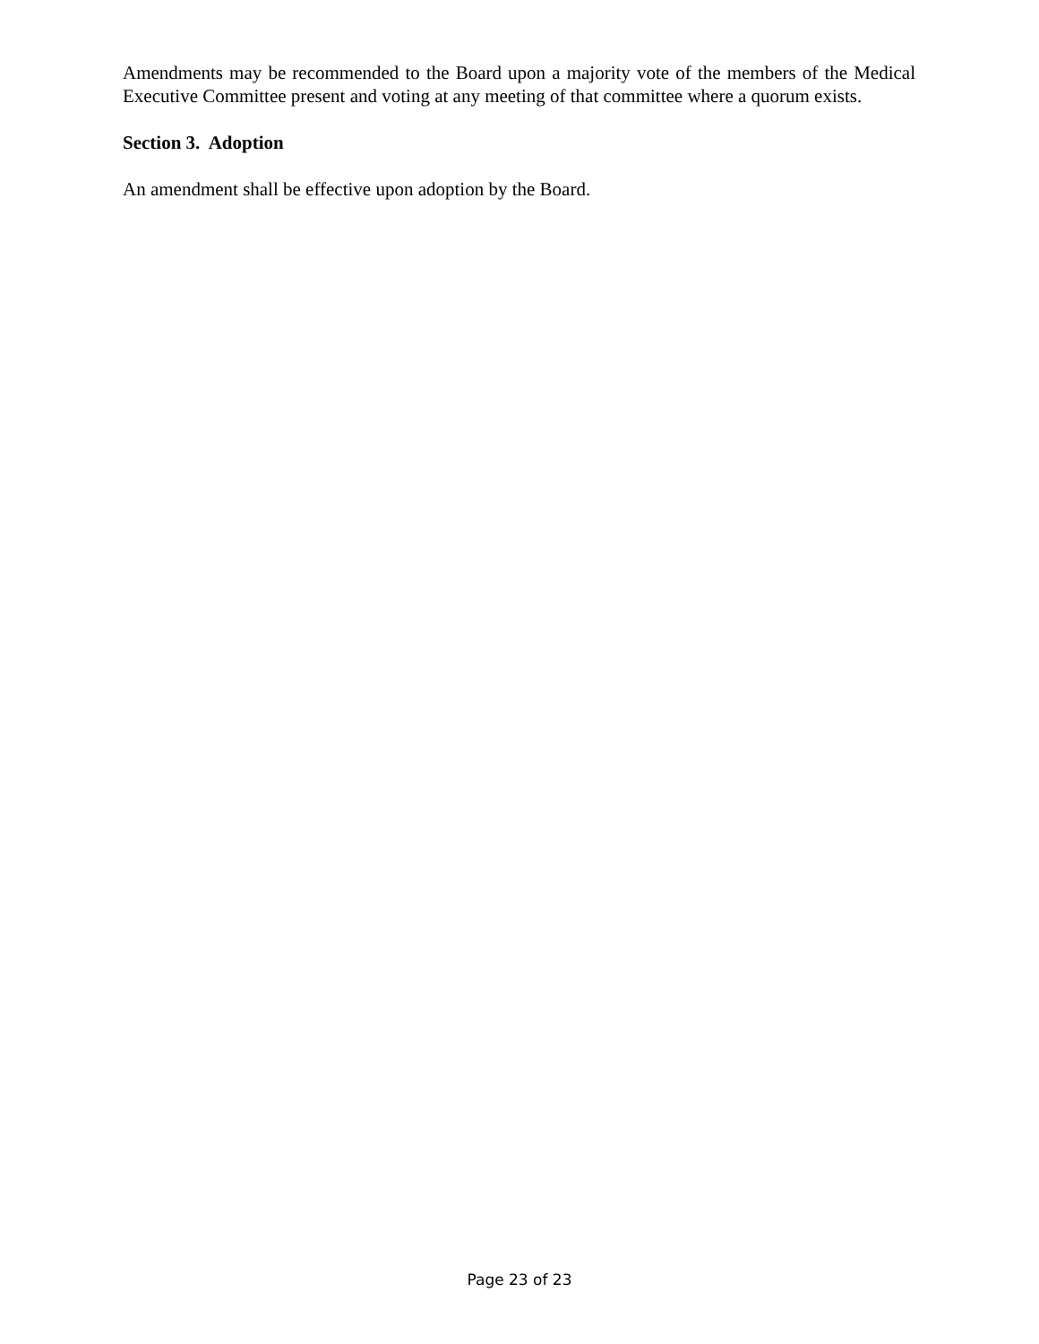Amendments may be recommended to the Board upon a majority vote of the members of the Medical Executive Committee present and voting at any meeting of that committee where a quorum exists.
Section 3. Adoption
An amendment shall be effective upon adoption by the Board.
Page 23 of 23